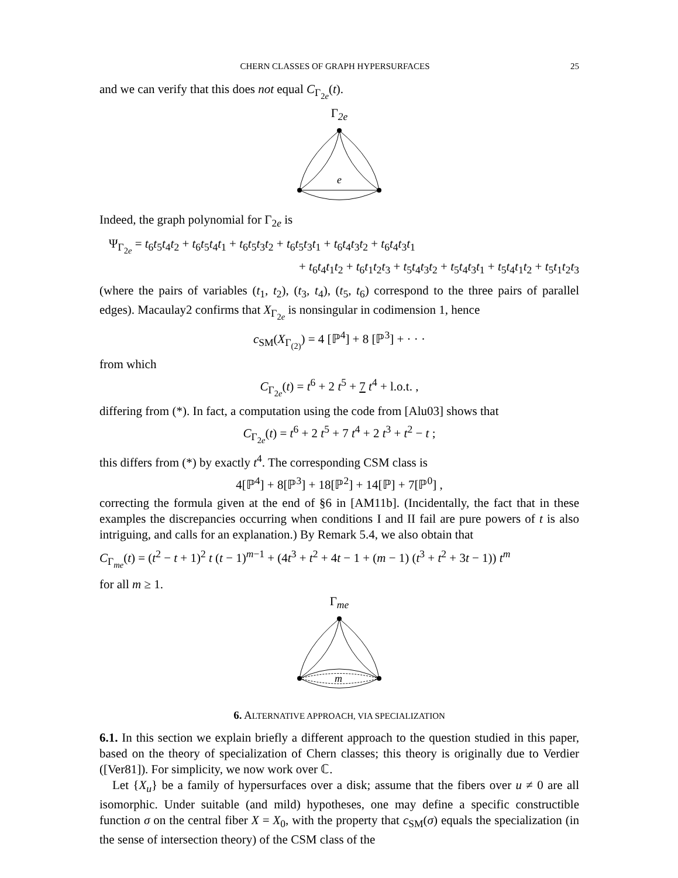CHERN CLASSES OF GRAPH HYPERSURFACES 25
and we can verify that this does not equal C<sub>Γ<sub>2e</sub></sub>(t).
Γ<sub>2e</sub>
e
Indeed, the graph polynomial for Γ<sub>2e</sub> is
Ψ<sub>Γ<sub>2e</sub></sub> = t<sub>6</sub>t<sub>5</sub>t<sub>4</sub>t<sub>2</sub> + t<sub>6</sub>t<sub>5</sub>t<sub>4</sub>t<sub>1</sub> + t<sub>6</sub>t<sub>5</sub>t<sub>3</sub>t<sub>2</sub> + t<sub>6</sub>t<sub>5</sub>t<sub>3</sub>t<sub>1</sub> + t<sub>6</sub>t<sub>4</sub>t<sub>3</sub>t<sub>2</sub> + t<sub>6</sub>t<sub>4</sub>t<sub>3</sub>t<sub>1</sub>
+ t<sub>6</sub>t<sub>4</sub>t<sub>1</sub>t<sub>2</sub> + t<sub>6</sub>t<sub>1</sub>t<sub>2</sub>t<sub>3</sub> + t<sub>5</sub>t<sub>4</sub>t<sub>3</sub>t<sub>2</sub> + t<sub>5</sub>t<sub>4</sub>t<sub>3</sub>t<sub>1</sub> + t<sub>5</sub>t<sub>4</sub>t<sub>1</sub>t<sub>2</sub> + t<sub>5</sub>t<sub>1</sub>t<sub>2</sub>t<sub>3</sub>
(where the pairs of variables (t<sub>1</sub>, t<sub>2</sub>), (t<sub>3</sub>, t<sub>4</sub>), (t<sub>5</sub>, t<sub>6</sub>) correspond to the three pairs of parallel edges). Macaulay2 confirms that X<sub>Γ<sub>2e</sub></sub> is nonsingular in codimension 1, hence
c<sub>SM</sub>(X<sub>Γ<sub>(2)</sub></sub>) = 4 [ℙ<sup>4</sup>] + 8 [ℙ<sup>3</sup>] + · · ·
from which
C<sub>Γ<sub>2e</sub></sub>(t) = t<sup>6</sup> + 2 t<sup>5</sup> + 7 t<sup>4</sup> + l.o.t. ,
differing from (*). In fact, a computation using the code from [Alu03] shows that
C<sub>Γ<sub>2e</sub></sub>(t) = t<sup>6</sup> + 2 t<sup>5</sup> + 7 t<sup>4</sup> + 2 t<sup>3</sup> + t<sup>2</sup> − t ;
this differs from (*) by exactly t<sup>4</sup>. The corresponding CSM class is
4[ℙ<sup>4</sup>] + 8[ℙ<sup>3</sup>] + 18[ℙ<sup>2</sup>] + 14[ℙ] + 7[ℙ<sup>0</sup>] ,
correcting the formula given at the end of §6 in [AM11b]. (Incidentally, the fact that in these examples the discrepancies occurring when conditions I and II fail are pure powers of t is also intriguing, and calls for an explanation.) By Remark 5.4, we also obtain that
C<sub>Γ<sub>me</sub></sub>(t) = (t<sup>2</sup> − t + 1)<sup>2</sup> t (t − 1)<sup>m−1</sup> + (4t<sup>3</sup> + t<sup>2</sup> + 4t − 1 + (m − 1) (t<sup>3</sup> + t<sup>2</sup> + 3t − 1)) t<sup>m</sup>
for all m ≥ 1.
Γ<sub>me</sub>
m
6. ALTERNATIVE APPROACH, VIA SPECIALIZATION
6.1. In this section we explain briefly a different approach to the question studied in this paper, based on the theory of specialization of Chern classes; this theory is originally due to Verdier ([Ver81]). For simplicity, we now work over ℂ.
Let {X<sub>u</sub>} be a family of hypersurfaces over a disk; assume that the fibers over u ≠ 0 are all isomorphic. Under suitable (and mild) hypotheses, one may define a specific constructible function σ on the central fiber X = X<sub>0</sub>, with the property that c<sub>SM</sub>(σ) equals the specialization (in the sense of intersection theory) of the CSM class of the